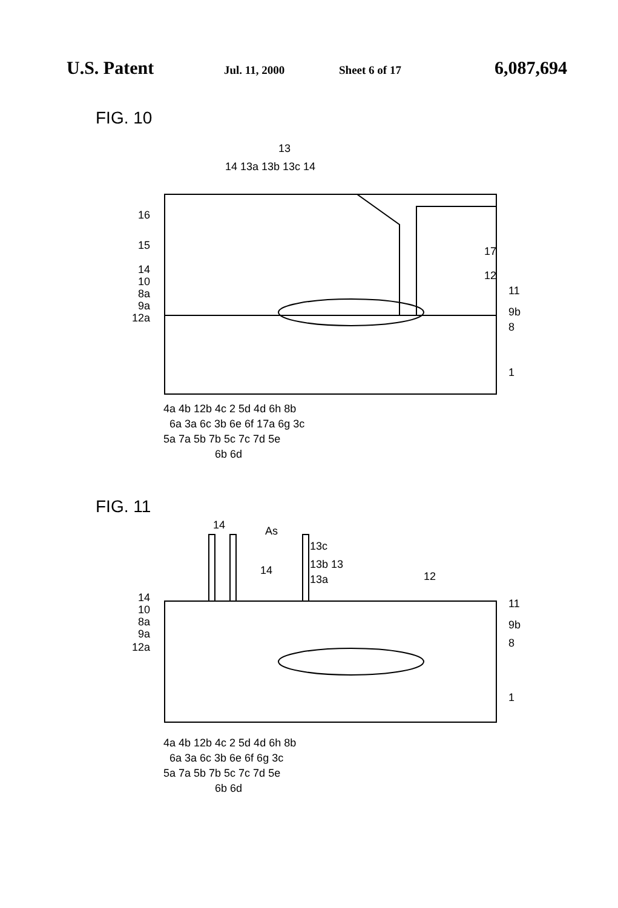U.S. Patent Jul. 11, 2000 Sheet 6 of 17 6,087,694
FIG. 10
13
14 13a 13b 13c 14
16
15
14
10
8a
9a
12a
17
12
11
9b
8
1
4a 4b 12b 4c 2 5d 4d 6h 8b
6a 3a 6c 3b 6e 6f 17a 6g 3c
5a 7a 5b 7b 5c 7c 7d 5e
6b 6d
FIG. 11
14
As
13c
13b 13
14
13a
12
14
10
8a
9a
12a
11
9b
8
1
4a 4b 12b 4c 2 5d 4d 6h 8b
6a 3a 6c 3b 6e 6f 6g 3c
5a 7a 5b 7b 5c 7c 7d 5e
6b 6d